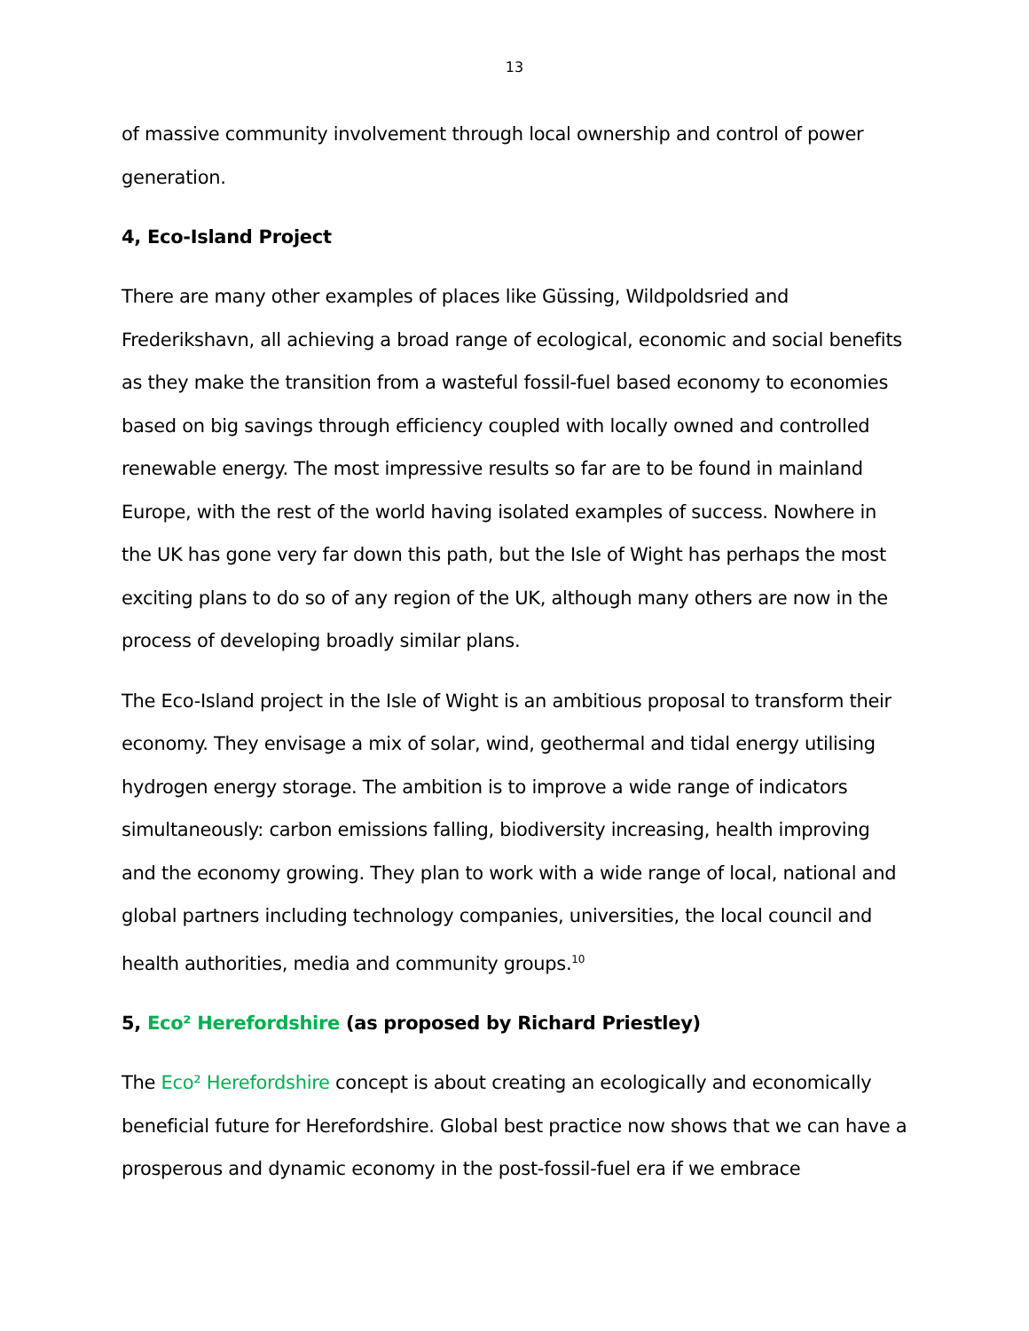13
of massive community involvement through local ownership and control of power generation.
4, Eco-Island Project
There are many other examples of places like Güssing, Wildpoldsried and Frederikshavn, all achieving a broad range of ecological, economic and social benefits as they make the transition from a wasteful fossil-fuel based economy to economies based on big savings through efficiency coupled with locally owned and controlled renewable energy. The most impressive results so far are to be found in mainland Europe, with the rest of the world having isolated examples of success. Nowhere in the UK has gone very far down this path, but the Isle of Wight has perhaps the most exciting plans to do so of any region of the UK, although many others are now in the process of developing broadly similar plans.
The Eco-Island project in the Isle of Wight is an ambitious proposal to transform their economy. They envisage a mix of solar, wind, geothermal and tidal energy utilising hydrogen energy storage. The ambition is to improve a wide range of indicators simultaneously: carbon emissions falling, biodiversity increasing, health improving and the economy growing. They plan to work with a wide range of local, national and global partners including technology companies, universities, the local council and health authorities, media and community groups.<sup>10</sup>
5, Eco² Herefordshire (as proposed by Richard Priestley)
The Eco² Herefordshire concept is about creating an ecologically and economically beneficial future for Herefordshire. Global best practice now shows that we can have a prosperous and dynamic economy in the post-fossil-fuel era if we embrace